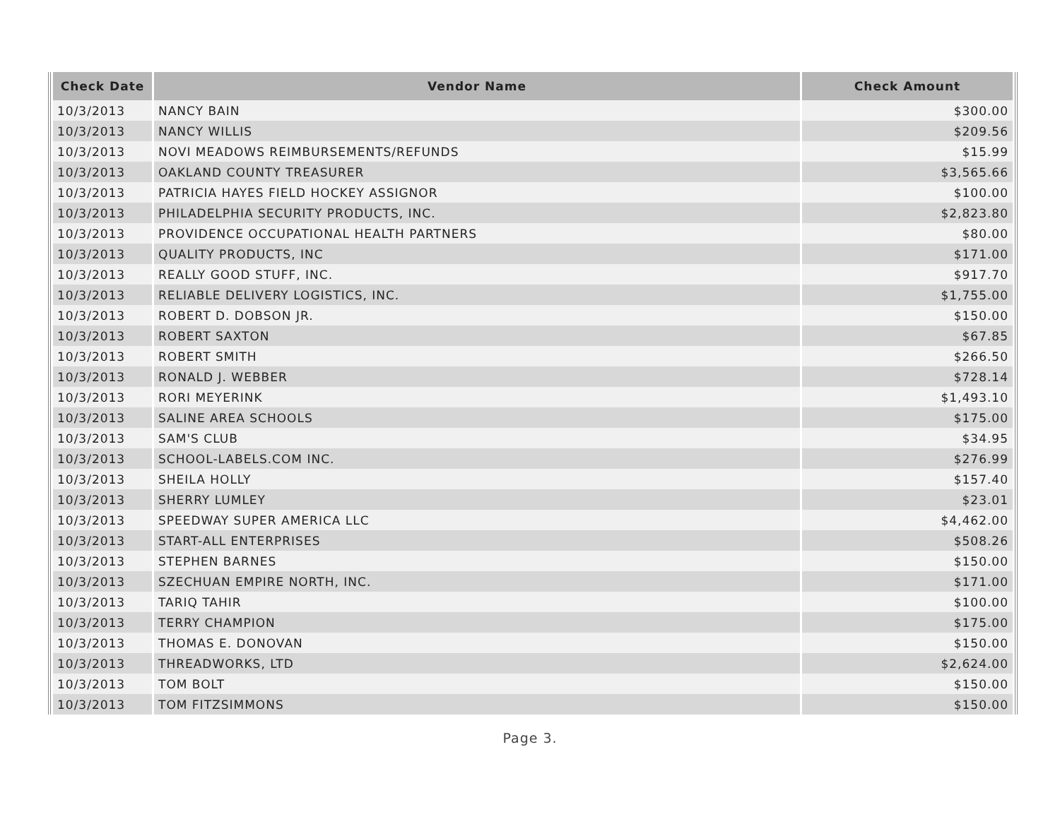| Check Date | Vendor Name | Check Amount |
| --- | --- | --- |
| 10/3/2013 | NANCY BAIN | $300.00 |
| 10/3/2013 | NANCY WILLIS | $209.56 |
| 10/3/2013 | NOVI MEADOWS REIMBURSEMENTS/REFUNDS | $15.99 |
| 10/3/2013 | OAKLAND COUNTY TREASURER | $3,565.66 |
| 10/3/2013 | PATRICIA HAYES FIELD HOCKEY ASSIGNOR | $100.00 |
| 10/3/2013 | PHILADELPHIA SECURITY PRODUCTS, INC. | $2,823.80 |
| 10/3/2013 | PROVIDENCE OCCUPATIONAL HEALTH PARTNERS | $80.00 |
| 10/3/2013 | QUALITY PRODUCTS, INC | $171.00 |
| 10/3/2013 | REALLY GOOD STUFF, INC. | $917.70 |
| 10/3/2013 | RELIABLE DELIVERY LOGISTICS, INC. | $1,755.00 |
| 10/3/2013 | ROBERT D. DOBSON JR. | $150.00 |
| 10/3/2013 | ROBERT SAXTON | $67.85 |
| 10/3/2013 | ROBERT SMITH | $266.50 |
| 10/3/2013 | RONALD J. WEBBER | $728.14 |
| 10/3/2013 | RORI MEYERINK | $1,493.10 |
| 10/3/2013 | SALINE AREA SCHOOLS | $175.00 |
| 10/3/2013 | SAM'S CLUB | $34.95 |
| 10/3/2013 | SCHOOL-LABELS.COM INC. | $276.99 |
| 10/3/2013 | SHEILA HOLLY | $157.40 |
| 10/3/2013 | SHERRY LUMLEY | $23.01 |
| 10/3/2013 | SPEEDWAY SUPER AMERICA LLC | $4,462.00 |
| 10/3/2013 | START-ALL ENTERPRISES | $508.26 |
| 10/3/2013 | STEPHEN BARNES | $150.00 |
| 10/3/2013 | SZECHUAN EMPIRE NORTH, INC. | $171.00 |
| 10/3/2013 | TARIQ TAHIR | $100.00 |
| 10/3/2013 | TERRY CHAMPION | $175.00 |
| 10/3/2013 | THOMAS E. DONOVAN | $150.00 |
| 10/3/2013 | THREADWORKS, LTD | $2,624.00 |
| 10/3/2013 | TOM BOLT | $150.00 |
| 10/3/2013 | TOM FITZSIMMONS | $150.00 |
Page 3.